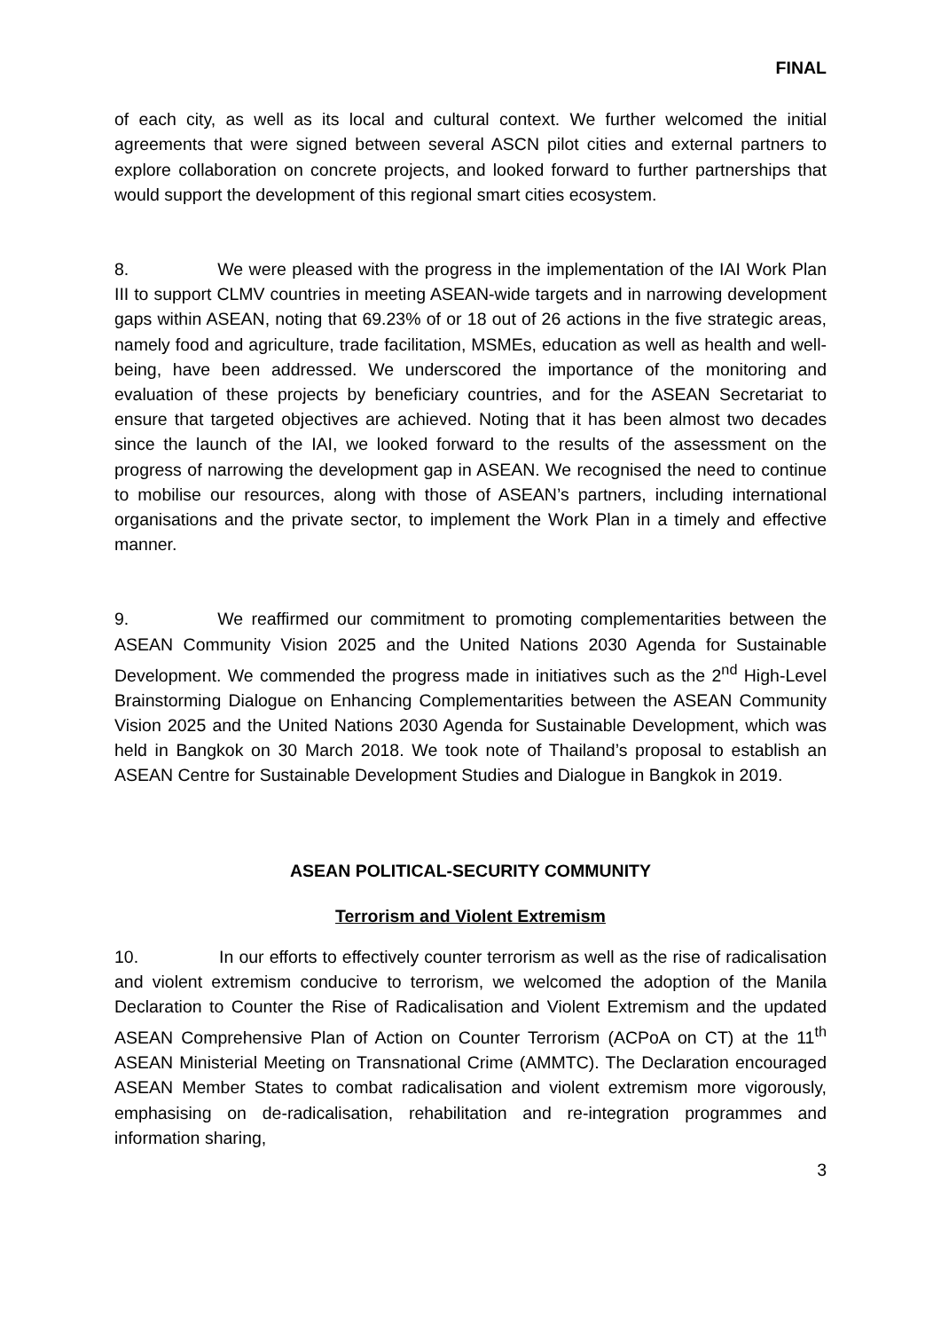FINAL
of each city, as well as its local and cultural context. We further welcomed the initial agreements that were signed between several ASCN pilot cities and external partners to explore collaboration on concrete projects, and looked forward to further partnerships that would support the development of this regional smart cities ecosystem.
8. We were pleased with the progress in the implementation of the IAI Work Plan III to support CLMV countries in meeting ASEAN-wide targets and in narrowing development gaps within ASEAN, noting that 69.23% of or 18 out of 26 actions in the five strategic areas, namely food and agriculture, trade facilitation, MSMEs, education as well as health and well-being, have been addressed. We underscored the importance of the monitoring and evaluation of these projects by beneficiary countries, and for the ASEAN Secretariat to ensure that targeted objectives are achieved. Noting that it has been almost two decades since the launch of the IAI, we looked forward to the results of the assessment on the progress of narrowing the development gap in ASEAN. We recognised the need to continue to mobilise our resources, along with those of ASEAN’s partners, including international organisations and the private sector, to implement the Work Plan in a timely and effective manner.
9. We reaffirmed our commitment to promoting complementarities between the ASEAN Community Vision 2025 and the United Nations 2030 Agenda for Sustainable Development. We commended the progress made in initiatives such as the 2<sup>nd</sup> High-Level Brainstorming Dialogue on Enhancing Complementarities between the ASEAN Community Vision 2025 and the United Nations 2030 Agenda for Sustainable Development, which was held in Bangkok on 30 March 2018. We took note of Thailand’s proposal to establish an ASEAN Centre for Sustainable Development Studies and Dialogue in Bangkok in 2019.
ASEAN POLITICAL-SECURITY COMMUNITY
Terrorism and Violent Extremism
10. In our efforts to effectively counter terrorism as well as the rise of radicalisation and violent extremism conducive to terrorism, we welcomed the adoption of the Manila Declaration to Counter the Rise of Radicalisation and Violent Extremism and the updated ASEAN Comprehensive Plan of Action on Counter Terrorism (ACPoA on CT) at the 11<sup>th</sup> ASEAN Ministerial Meeting on Transnational Crime (AMMTC). The Declaration encouraged ASEAN Member States to combat radicalisation and violent extremism more vigorously, emphasising on de-radicalisation, rehabilitation and re-integration programmes and information sharing,
3